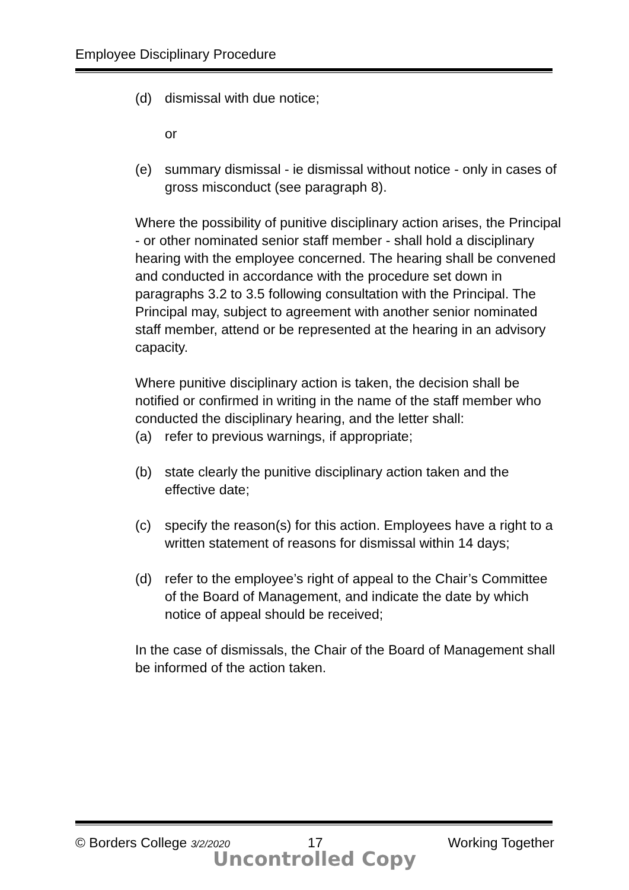Employee Disciplinary Procedure
(d) dismissal with due notice;
or
(e) summary dismissal - ie dismissal without notice - only in cases of gross misconduct (see paragraph 8).
Where the possibility of punitive disciplinary action arises, the Principal - or other nominated senior staff member - shall hold a disciplinary hearing with the employee concerned. The hearing shall be convened and conducted in accordance with the procedure set down in paragraphs 3.2 to 3.5 following consultation with the Principal. The Principal may, subject to agreement with another senior nominated staff member, attend or be represented at the hearing in an advisory capacity.
Where punitive disciplinary action is taken, the decision shall be notified or confirmed in writing in the name of the staff member who conducted the disciplinary hearing, and the letter shall:
(a) refer to previous warnings, if appropriate;
(b) state clearly the punitive disciplinary action taken and the effective date;
(c) specify the reason(s) for this action. Employees have a right to a written statement of reasons for dismissal within 14 days;
(d) refer to the employee’s right of appeal to the Chair’s Committee of the Board of Management, and indicate the date by which notice of appeal should be received;
In the case of dismissals, the Chair of the Board of Management shall be informed of the action taken.
© Borders College 3/2/2020 17 Working Together
Uncontrolled Copy